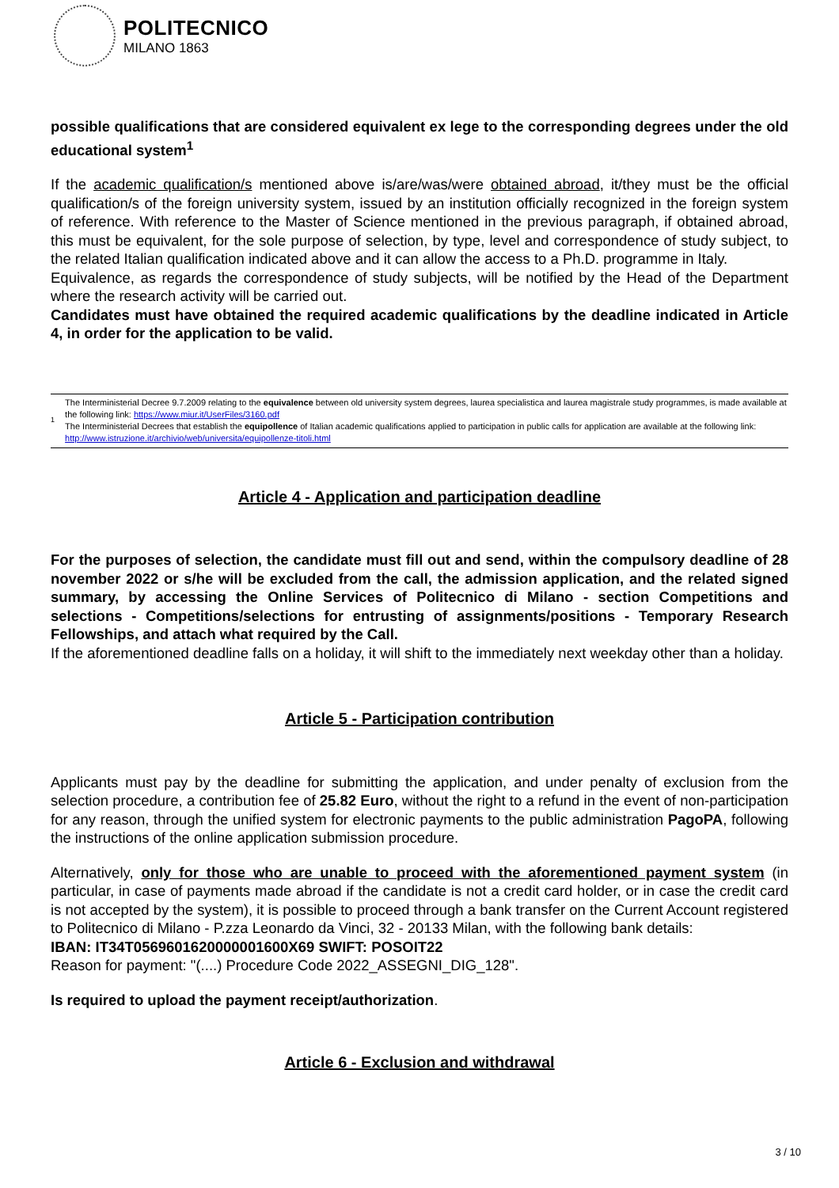POLITECNICO
MILANO 1863
possible qualifications that are considered equivalent ex lege to the corresponding degrees under the old educational system<sup>1</sup>
If the academic qualification/s mentioned above is/are/was/were obtained abroad, it/they must be the official qualification/s of the foreign university system, issued by an institution officially recognized in the foreign system of reference. With reference to the Master of Science mentioned in the previous paragraph, if obtained abroad, this must be equivalent, for the sole purpose of selection, by type, level and correspondence of study subject, to the related Italian qualification indicated above and it can allow the access to a Ph.D. programme in Italy.
Equivalence, as regards the correspondence of study subjects, will be notified by the Head of the Department where the research activity will be carried out.
Candidates must have obtained the required academic qualifications by the deadline indicated in Article 4, in order for the application to be valid.
1
The Interministerial Decree 9.7.2009 relating to the equivalence between old university system degrees, laurea specialistica and laurea magistrale study programmes, is made available at the following link: https://www.miur.it/UserFiles/3160.pdf
The Interministerial Decrees that establish the equipollence of Italian academic qualifications applied to participation in public calls for application are available at the following link: http://www.istruzione.it/archivio/web/universita/equipollenze-titoli.html
Article 4 - Application and participation deadline
For the purposes of selection, the candidate must fill out and send, within the compulsory deadline of 28 november 2022 or s/he will be excluded from the call, the admission application, and the related signed summary, by accessing the Online Services of Politecnico di Milano - section Competitions and selections - Competitions/selections for entrusting of assignments/positions - Temporary Research Fellowships, and attach what required by the Call.
If the aforementioned deadline falls on a holiday, it will shift to the immediately next weekday other than a holiday.
Article 5 - Participation contribution
Applicants must pay by the deadline for submitting the application, and under penalty of exclusion from the selection procedure, a contribution fee of 25.82 Euro, without the right to a refund in the event of non-participation for any reason, through the unified system for electronic payments to the public administration PagoPA, following the instructions of the online application submission procedure.
Alternatively, only for those who are unable to proceed with the aforementioned payment system (in particular, in case of payments made abroad if the candidate is not a credit card holder, or in case the credit card is not accepted by the system), it is possible to proceed through a bank transfer on the Current Account registered to Politecnico di Milano - P.zza Leonardo da Vinci, 32 - 20133 Milan, with the following bank details:
IBAN: IT34T0569601620000001600X69 SWIFT: POSOIT22
Reason for payment: "(....) Procedure Code 2022_ASSEGNI_DIG_128".
Is required to upload the payment receipt/authorization.
Article 6 - Exclusion and withdrawal
3 / 10